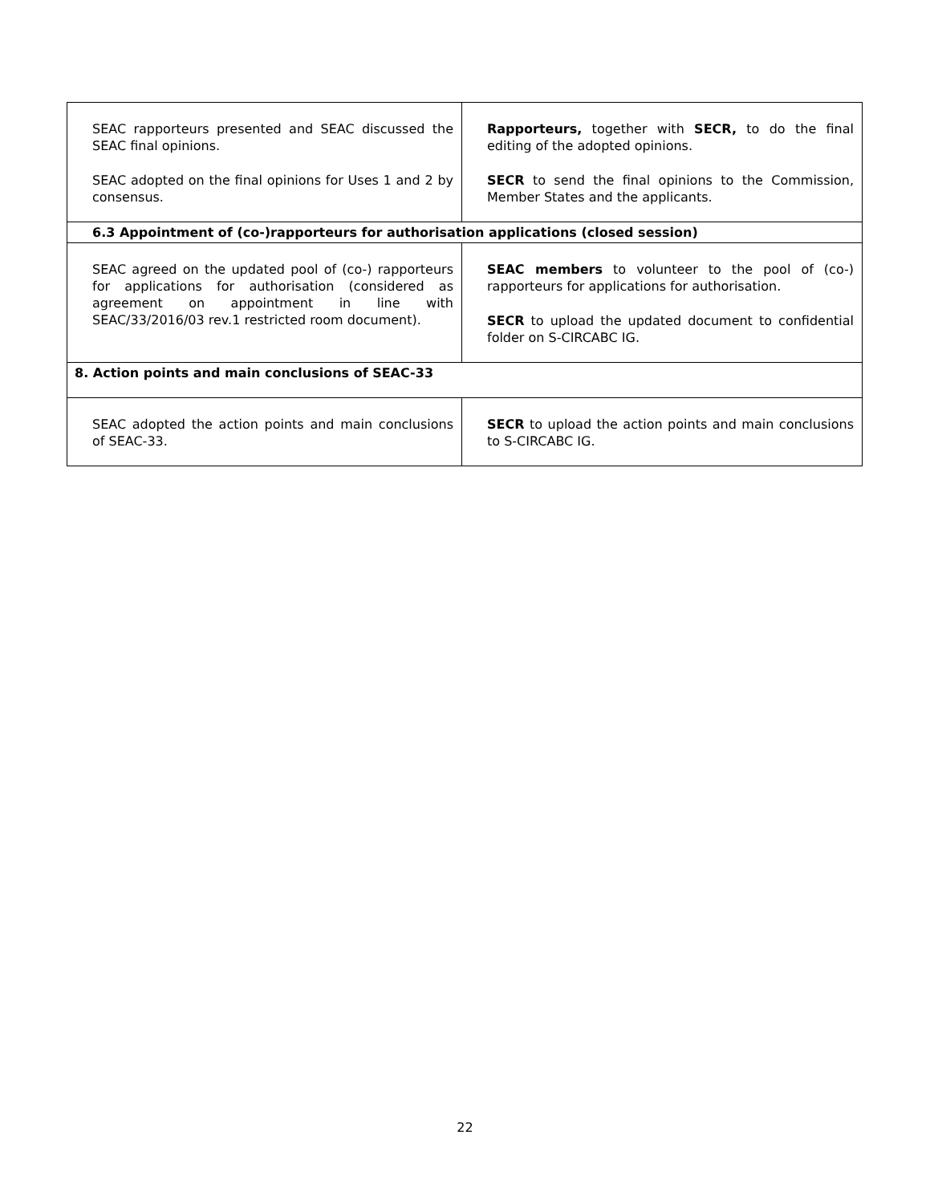| SEAC rapporteurs presented and SEAC discussed the SEAC final opinions. SEAC adopted on the final opinions for Uses 1 and 2 by consensus. | Rapporteurs, together with SECR, to do the final editing of the adopted opinions. SECR to send the final opinions to the Commission, Member States and the applicants. |
| 6.3 Appointment of (co-)rapporteurs for authorisation applications (closed session) | |
| SEAC agreed on the updated pool of (co-) rapporteurs for applications for authorisation (considered as agreement on appointment in line with SEAC/33/2016/03 rev.1 restricted room document). | SEAC members to volunteer to the pool of (co-) rapporteurs for applications for authorisation. SECR to upload the updated document to confidential folder on S-CIRCABC IG. |
| 8. Action points and main conclusions of SEAC-33 | |
| SEAC adopted the action points and main conclusions of SEAC-33. | SECR to upload the action points and main conclusions to S-CIRCABC IG. |
22